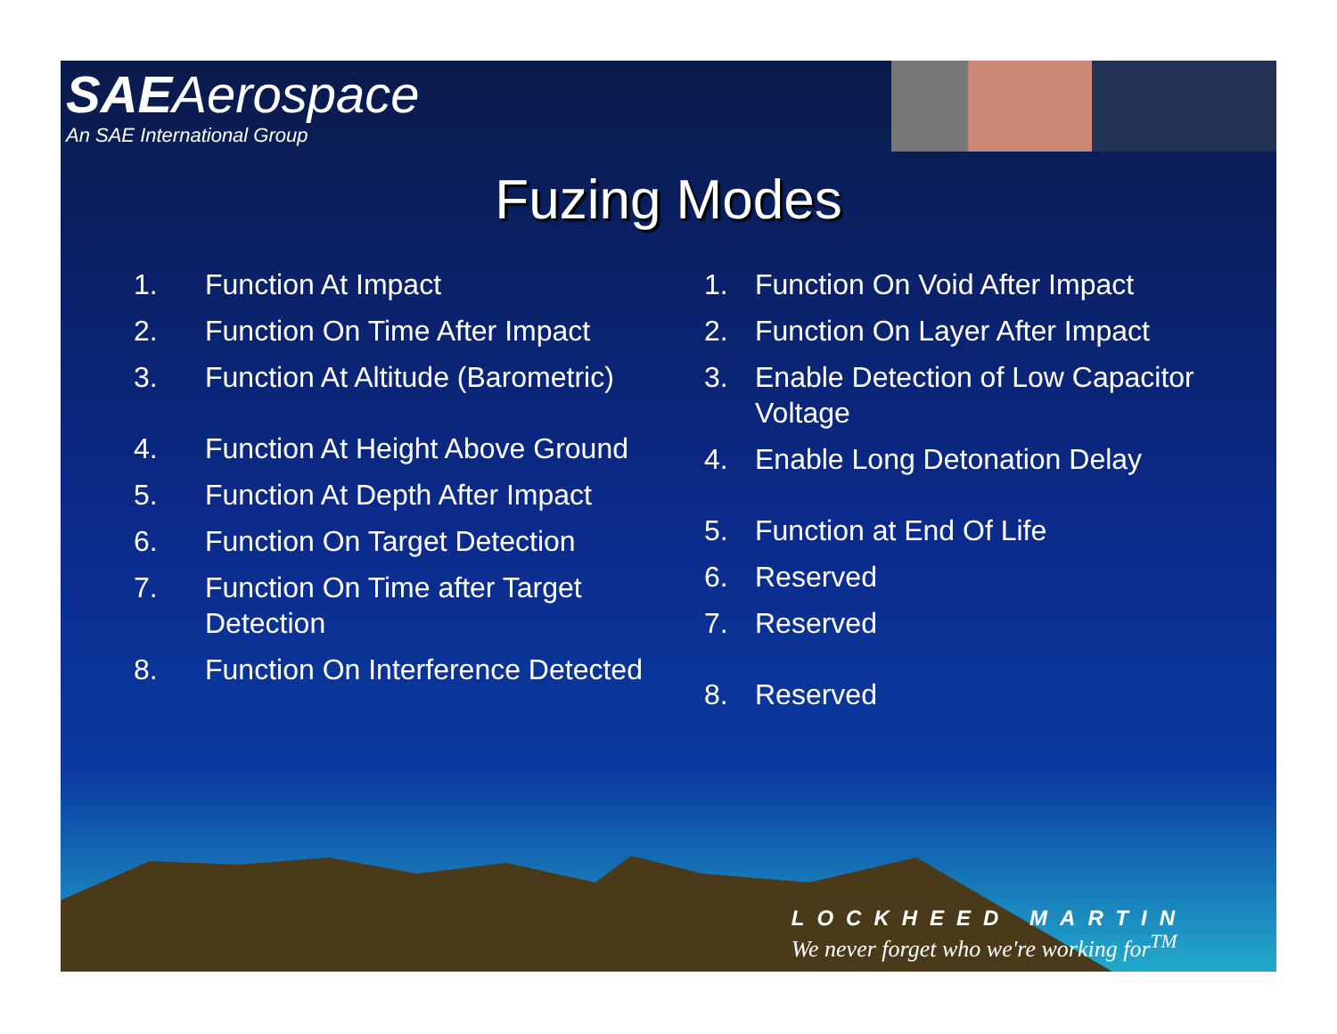SAEAerospace
An SAE International Group
Fuzing Modes
1. Function At Impact
2. Function On Time After Impact
3. Function At Altitude (Barometric)
4. Function At Height Above Ground
5. Function At Depth After Impact
6. Function On Target Detection
7. Function On Time after Target Detection
8. Function On Interference Detected
1. Function On Void After Impact
2. Function On Layer After Impact
3. Enable Detection of Low Capacitor Voltage
4. Enable Long Detonation Delay
5. Function at End Of Life
6. Reserved
7. Reserved
8. Reserved
LOCKHEED MARTIN
We never forget who we're working for<sup>TM</sup>